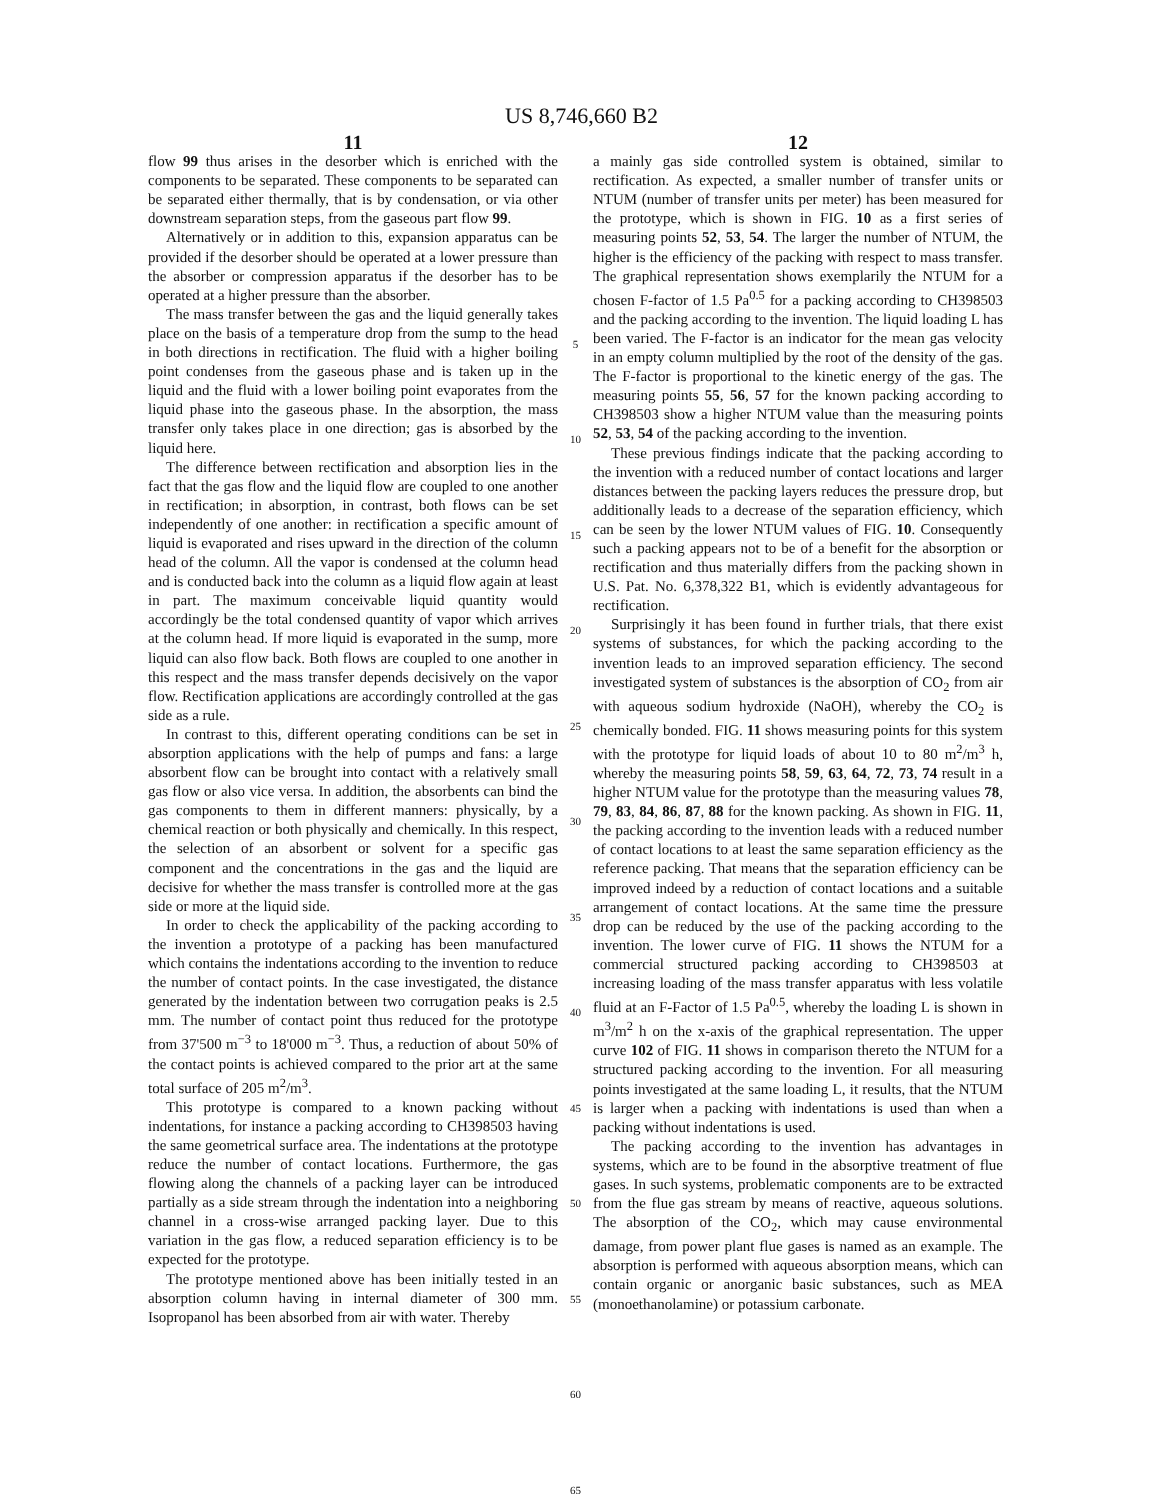US 8,746,660 B2
11
flow 99 thus arises in the desorber which is enriched with the components to be separated. These components to be separated can be separated either thermally, that is by condensation, or via other downstream separation steps, from the gaseous part flow 99.
Alternatively or in addition to this, expansion apparatus can be provided if the desorber should be operated at a lower pressure than the absorber or compression apparatus if the desorber has to be operated at a higher pressure than the absorber.
The mass transfer between the gas and the liquid generally takes place on the basis of a temperature drop from the sump to the head in both directions in rectification. The fluid with a higher boiling point condenses from the gaseous phase and is taken up in the liquid and the fluid with a lower boiling point evaporates from the liquid phase into the gaseous phase. In the absorption, the mass transfer only takes place in one direction; gas is absorbed by the liquid here.
The difference between rectification and absorption lies in the fact that the gas flow and the liquid flow are coupled to one another in rectification; in absorption, in contrast, both flows can be set independently of one another: in rectification a specific amount of liquid is evaporated and rises upward in the direction of the column head of the column. All the vapor is condensed at the column head and is conducted back into the column as a liquid flow again at least in part. The maximum conceivable liquid quantity would accordingly be the total condensed quantity of vapor which arrives at the column head. If more liquid is evaporated in the sump, more liquid can also flow back. Both flows are coupled to one another in this respect and the mass transfer depends decisively on the vapor flow. Rectification applications are accordingly controlled at the gas side as a rule.
In contrast to this, different operating conditions can be set in absorption applications with the help of pumps and fans: a large absorbent flow can be brought into contact with a relatively small gas flow or also vice versa. In addition, the absorbents can bind the gas components to them in different manners: physically, by a chemical reaction or both physically and chemically. In this respect, the selection of an absorbent or solvent for a specific gas component and the concentrations in the gas and the liquid are decisive for whether the mass transfer is controlled more at the gas side or more at the liquid side.
In order to check the applicability of the packing according to the invention a prototype of a packing has been manufactured which contains the indentations according to the invention to reduce the number of contact points. In the case investigated, the distance generated by the indentation between two corrugation peaks is 2.5 mm. The number of contact point thus reduced for the prototype from 37'500 m<sup>−3</sup> to 18'000 m<sup>−3</sup>. Thus, a reduction of about 50% of the contact points is achieved compared to the prior art at the same total surface of 205 m<sup>2</sup>/m<sup>3</sup>.
This prototype is compared to a known packing without indentations, for instance a packing according to CH398503 having the same geometrical surface area. The indentations at the prototype reduce the number of contact locations. Furthermore, the gas flowing along the channels of a packing layer can be introduced partially as a side stream through the indentation into a neighboring channel in a cross-wise arranged packing layer. Due to this variation in the gas flow, a reduced separation efficiency is to be expected for the prototype.
The prototype mentioned above has been initially tested in an absorption column having in internal diameter of 300 mm. Isopropanol has been absorbed from air with water. Thereby
5
10
15
20
25
30
35
40
45
50
55
60
65
12
a mainly gas side controlled system is obtained, similar to rectification. As expected, a smaller number of transfer units or NTUM (number of transfer units per meter) has been measured for the prototype, which is shown in FIG. 10 as a first series of measuring points 52, 53, 54. The larger the number of NTUM, the higher is the efficiency of the packing with respect to mass transfer. The graphical representation shows exemplarily the NTUM for a chosen F-factor of 1.5 Pa<sup>0.5</sup> for a packing according to CH398503 and the packing according to the invention. The liquid loading L has been varied. The F-factor is an indicator for the mean gas velocity in an empty column multiplied by the root of the density of the gas. The F-factor is proportional to the kinetic energy of the gas. The measuring points 55, 56, 57 for the known packing according to CH398503 show a higher NTUM value than the measuring points 52, 53, 54 of the packing according to the invention.
These previous findings indicate that the packing according to the invention with a reduced number of contact locations and larger distances between the packing layers reduces the pressure drop, but additionally leads to a decrease of the separation efficiency, which can be seen by the lower NTUM values of FIG. 10. Consequently such a packing appears not to be of a benefit for the absorption or rectification and thus materially differs from the packing shown in U.S. Pat. No. 6,378,322 B1, which is evidently advantageous for rectification.
Surprisingly it has been found in further trials, that there exist systems of substances, for which the packing according to the invention leads to an improved separation efficiency. The second investigated system of substances is the absorption of CO<sub>2</sub> from air with aqueous sodium hydroxide (NaOH), whereby the CO<sub>2</sub> is chemically bonded. FIG. 11 shows measuring points for this system with the prototype for liquid loads of about 10 to 80 m<sup>2</sup>/m<sup>3</sup> h, whereby the measuring points 58, 59, 63, 64, 72, 73, 74 result in a higher NTUM value for the prototype than the measuring values 78, 79, 83, 84, 86, 87, 88 for the known packing. As shown in FIG. 11, the packing according to the invention leads with a reduced number of contact locations to at least the same separation efficiency as the reference packing. That means that the separation efficiency can be improved indeed by a reduction of contact locations and a suitable arrangement of contact locations. At the same time the pressure drop can be reduced by the use of the packing according to the invention. The lower curve of FIG. 11 shows the NTUM for a commercial structured packing according to CH398503 at increasing loading of the mass transfer apparatus with less volatile fluid at an F-Factor of 1.5 Pa<sup>0.5</sup>, whereby the loading L is shown in m<sup>3</sup>/m<sup>2</sup> h on the x-axis of the graphical representation. The upper curve 102 of FIG. 11 shows in comparison thereto the NTUM for a structured packing according to the invention. For all measuring points investigated at the same loading L, it results, that the NTUM is larger when a packing with indentations is used than when a packing without indentations is used.
The packing according to the invention has advantages in systems, which are to be found in the absorptive treatment of flue gases. In such systems, problematic components are to be extracted from the flue gas stream by means of reactive, aqueous solutions. The absorption of the CO<sub>2</sub>, which may cause environmental damage, from power plant flue gases is named as an example. The absorption is performed with aqueous absorption means, which can contain organic or anorganic basic substances, such as MEA (monoethanolamine) or potassium carbonate.